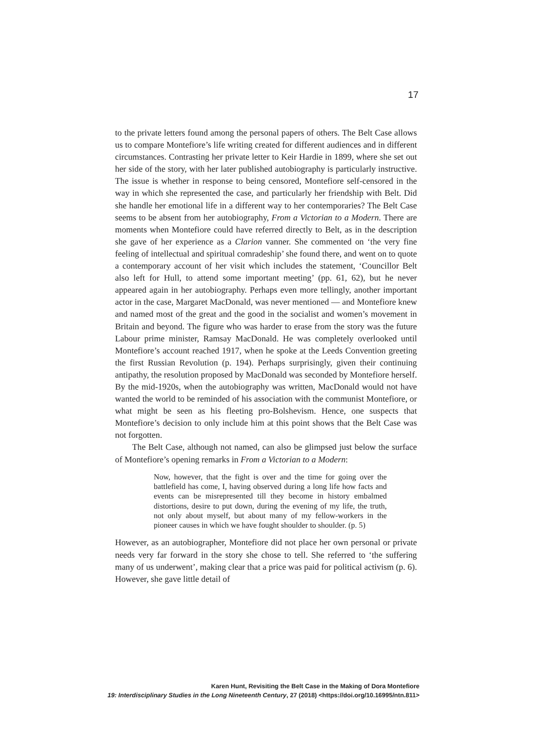17
to the private letters found among the personal papers of others. The Belt Case allows us to compare Montefiore’s life writing created for different audiences and in different circumstances. Contrasting her private letter to Keir Hardie in 1899, where she set out her side of the story, with her later published autobiography is particularly instructive. The issue is whether in response to being censored, Montefiore self-censored in the way in which she represented the case, and particularly her friendship with Belt. Did she handle her emotional life in a different way to her contemporaries? The Belt Case seems to be absent from her autobiography, From a Victorian to a Modern. There are moments when Montefiore could have referred directly to Belt, as in the description she gave of her experience as a Clarion vanner. She commented on ‘the very fine feeling of intellectual and spiritual comradeship’ she found there, and went on to quote a contemporary account of her visit which includes the statement, ‘Councillor Belt also left for Hull, to attend some important meeting’ (pp. 61, 62), but he never appeared again in her autobiography. Perhaps even more tellingly, another important actor in the case, Margaret MacDonald, was never mentioned — and Montefiore knew and named most of the great and the good in the socialist and women’s movement in Britain and beyond. The figure who was harder to erase from the story was the future Labour prime minister, Ramsay MacDonald. He was completely overlooked until Montefiore’s account reached 1917, when he spoke at the Leeds Convention greeting the first Russian Revolution (p. 194). Perhaps surprisingly, given their continuing antipathy, the resolution proposed by MacDonald was seconded by Montefiore herself. By the mid-1920s, when the autobiography was written, MacDonald would not have wanted the world to be reminded of his association with the communist Montefiore, or what might be seen as his fleeting pro-Bolshevism. Hence, one suspects that Montefiore’s decision to only include him at this point shows that the Belt Case was not forgotten.
The Belt Case, although not named, can also be glimpsed just below the surface of Montefiore’s opening remarks in From a Victorian to a Modern:
Now, however, that the fight is over and the time for going over the battlefield has come, I, having observed during a long life how facts and events can be misrepresented till they become in history embalmed distortions, desire to put down, during the evening of my life, the truth, not only about myself, but about many of my fellow-workers in the pioneer causes in which we have fought shoulder to shoulder. (p. 5)
However, as an autobiographer, Montefiore did not place her own personal or private needs very far forward in the story she chose to tell. She referred to ‘the suffering many of us underwent’, making clear that a price was paid for political activism (p. 6). However, she gave little detail of
Karen Hunt, Revisiting the Belt Case in the Making of Dora Montefiore
19: Interdisciplinary Studies in the Long Nineteenth Century, 27 (2018) <https://doi.org/10.16995/ntn.811>